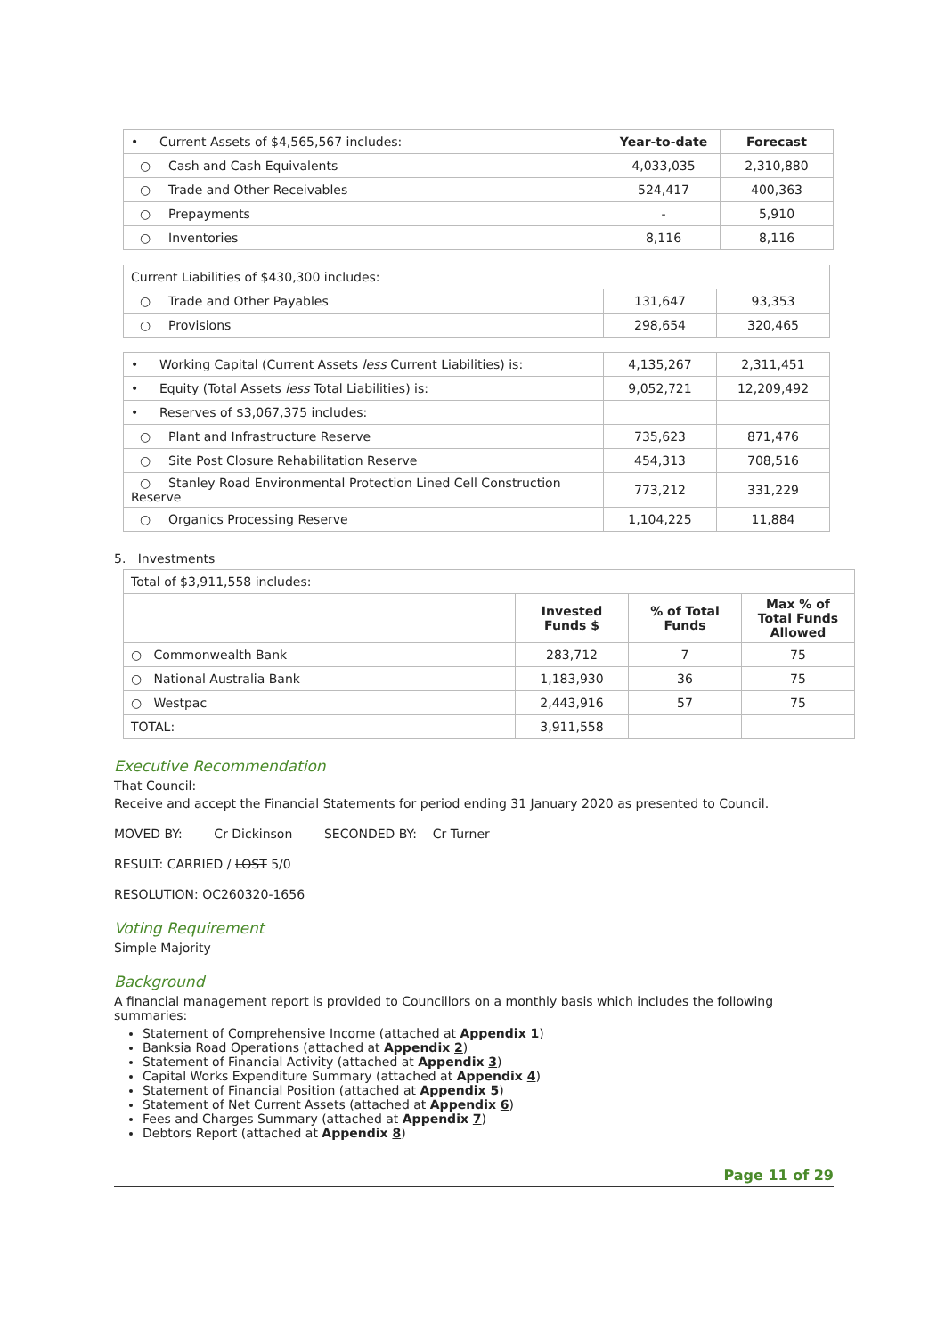| • Current Assets of $4,565,567 includes: | Year-to-date | Forecast |
| ○ Cash and Cash Equivalents | 4,033,035 | 2,310,880 |
| ○ Trade and Other Receivables | 524,417 | 400,363 |
| ○ Prepayments | - | 5,910 |
| ○ Inventories | 8,116 | 8,116 |
| Current Liabilities of $430,300 includes: | | |
| ○ Trade and Other Payables | 131,647 | 93,353 |
| ○ Provisions | 298,654 | 320,465 |
| • Working Capital (Current Assets less Current Liabilities) is: | 4,135,267 | 2,311,451 |
| • Equity (Total Assets less Total Liabilities) is: | 9,052,721 | 12,209,492 |
| • Reserves of $3,067,375 includes: | | |
| ○ Plant and Infrastructure Reserve | 735,623 | 871,476 |
| ○ Site Post Closure Rehabilitation Reserve | 454,313 | 708,516 |
| ○ Stanley Road Environmental Protection Lined Cell Construction Reserve | 773,212 | 331,229 |
| ○ Organics Processing Reserve | 1,104,225 | 11,884 |
5. Investments
| Total of $3,911,558 includes: | | | |
| | Invested Funds $ | % of Total Funds | Max % of Total Funds Allowed |
| ○ Commonwealth Bank | 283,712 | 7 | 75 |
| ○ National Australia Bank | 1,183,930 | 36 | 75 |
| ○ Westpac | 2,443,916 | 57 | 75 |
| TOTAL: | 3,911,558 | | |
Executive Recommendation
That Council:
Receive and accept the Financial Statements for period ending 31 January 2020 as presented to Council.
MOVED BY: Cr Dickinson SECONDED BY: Cr Turner
RESULT: CARRIED / LOST 5/0
RESOLUTION: OC260320-1656
Voting Requirement
Simple Majority
Background
A financial management report is provided to Councillors on a monthly basis which includes the following summaries:
Statement of Comprehensive Income (attached at Appendix 1)
Banksia Road Operations (attached at Appendix 2)
Statement of Financial Activity (attached at Appendix 3)
Capital Works Expenditure Summary (attached at Appendix 4)
Statement of Financial Position (attached at Appendix 5)
Statement of Net Current Assets (attached at Appendix 6)
Fees and Charges Summary (attached at Appendix 7)
Debtors Report (attached at Appendix 8)
Page 11 of 29